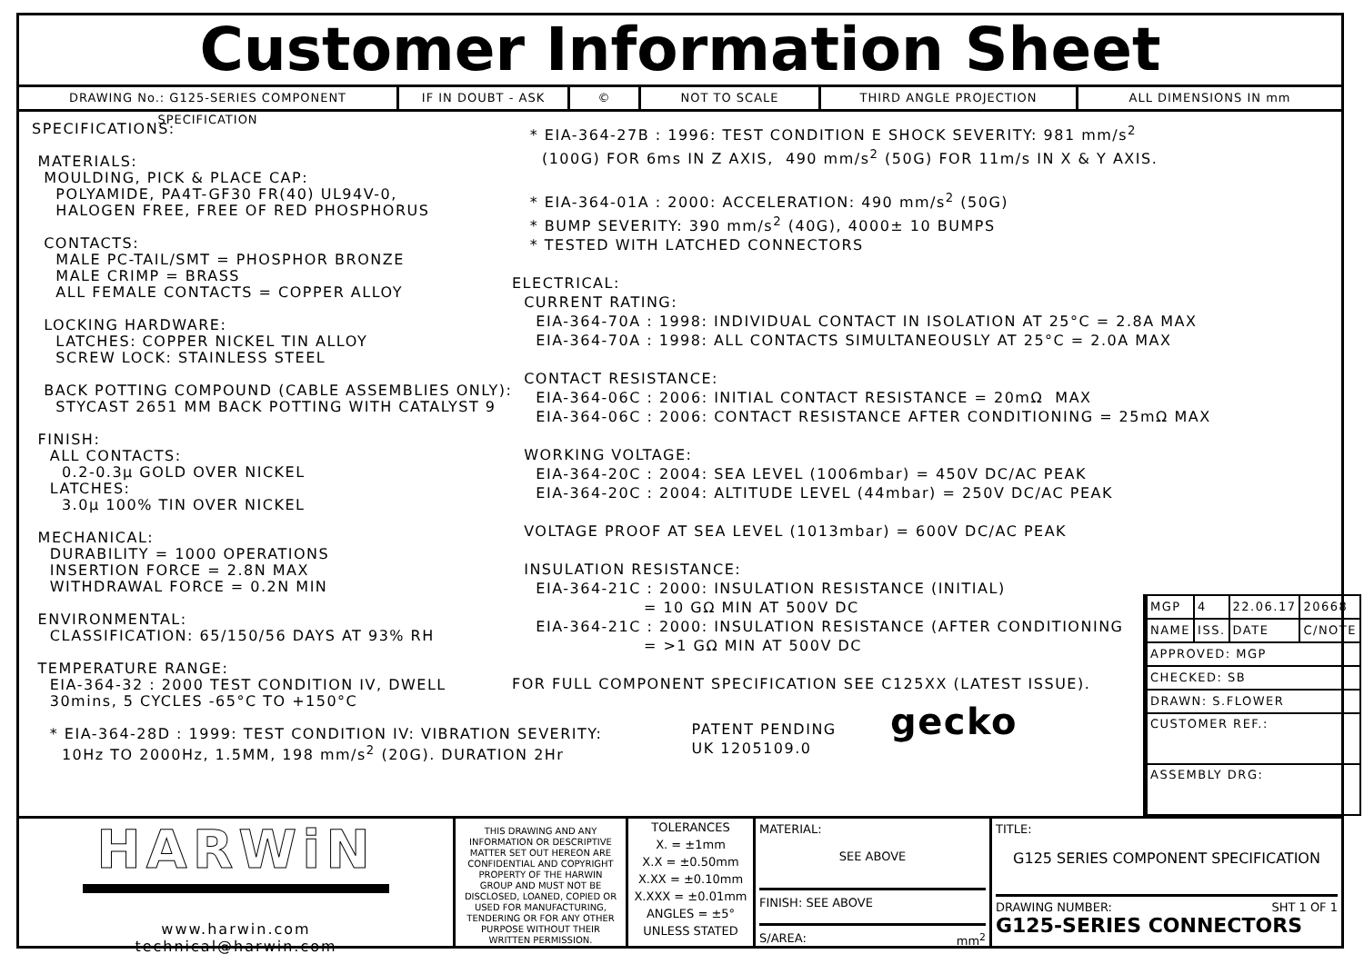Customer Information Sheet
DRAWING No.: G125-SERIES COMPONENT SPECIFICATION
IF IN DOUBT - ASK © NOT TO SCALE THIRD ANGLE PROJECTION ALL DIMENSIONS IN mm
SPECIFICATIONS: MATERIALS: MOULDING, PICK & PLACE CAP: POLYAMIDE, PA4T-GF30 FR(40) UL94V-0, HALOGEN FREE, FREE OF RED PHOSPHORUS CONTACTS: MALE PC-TAIL/SMT = PHOSPHOR BRONZE MALE CRIMP = BRASS ALL FEMALE CONTACTS = COPPER ALLOY LOCKING HARDWARE: LATCHES: COPPER NICKEL TIN ALLOY SCREW LOCK: STAINLESS STEEL BACK POTTING COMPOUND (CABLE ASSEMBLIES ONLY): STYCAST 2651 MM BACK POTTING WITH CATALYST 9 FINISH: ALL CONTACTS: 0.2-0.3μ GOLD OVER NICKEL LATCHES: 3.0μ 100% TIN OVER NICKEL MECHANICAL: DURABILITY = 1000 OPERATIONS INSERTION FORCE = 2.8N MAX WITHDRAWAL FORCE = 0.2N MIN ENVIRONMENTAL: CLASSIFICATION: 65/150/56 DAYS AT 93% RH TEMPERATURE RANGE: EIA-364-32 : 2000 TEST CONDITION IV, DWELL 30mins, 5 CYCLES -65°C TO +150°C * EIA-364-28D : 1999: TEST CONDITION IV: VIBRATION SEVERITY: 10Hz TO 2000Hz, 1.5MM, 198 mm/s<sup>2</sup> (20G). DURATION 2Hr
* EIA-364-27B : 1996: TEST CONDITION E SHOCK SEVERITY: 981 mm/s<sup>2</sup> (100G) FOR 6ms IN Z AXIS, 490 mm/s<sup>2</sup> (50G) FOR 11m/s IN X & Y AXIS. * EIA-364-01A : 2000: ACCELERATION: 490 mm/s<sup>2</sup> (50G) * BUMP SEVERITY: 390 mm/s<sup>2</sup> (40G), 4000± 10 BUMPS * TESTED WITH LATCHED CONNECTORS ELECTRICAL: CURRENT RATING: EIA-364-70A : 1998: INDIVIDUAL CONTACT IN ISOLATION AT 25°C = 2.8A MAX EIA-364-70A : 1998: ALL CONTACTS SIMULTANEOUSLY AT 25°C = 2.0A MAX CONTACT RESISTANCE: EIA-364-06C : 2006: INITIAL CONTACT RESISTANCE = 20mΩ MAX EIA-364-06C : 2006: CONTACT RESISTANCE AFTER CONDITIONING = 25mΩ MAX WORKING VOLTAGE: EIA-364-20C : 2004: SEA LEVEL (1006mbar) = 450V DC/AC PEAK EIA-364-20C : 2004: ALTITUDE LEVEL (44mbar) = 250V DC/AC PEAK VOLTAGE PROOF AT SEA LEVEL (1013mbar) = 600V DC/AC PEAK INSULATION RESISTANCE: EIA-364-21C : 2000: INSULATION RESISTANCE (INITIAL) = 10 GΩ MIN AT 500V DC EIA-364-21C : 2000: INSULATION RESISTANCE (AFTER CONDITIONING = >1 GΩ MIN AT 500V DC FOR FULL COMPONENT SPECIFICATION SEE C125XX (LATEST ISSUE). PATENT PENDING gecko UK 1205109.0
| MGP | 4 | 22.06.17 | 20668 |
| NAME | ISS. | DATE | C/NOTE |
| APPROVED: MGP | | | |
| CHECKED: SB | | | |
| DRAWN: S.FLOWER | | | |
| CUSTOMER REF.: | | | |
| ASSEMBLY DRG: | | | |
HARWiN
www.harwin.com
technical@harwin.com
THIS DRAWING AND ANY INFORMATION OR DESCRIPTIVE MATTER SET OUT HEREON ARE CONFIDENTIAL AND COPYRIGHT PROPERTY OF THE HARWIN GROUP AND MUST NOT BE DISCLOSED, LOANED, COPIED OR USED FOR MANUFACTURING, TENDERING OR FOR ANY OTHER PURPOSE WITHOUT THEIR WRITTEN PERMISSION.
TOLERANCES
X. = ±1mm
X.X = ±0.50mm
X.XX = ±0.10mm
X.XXX = ±0.01mm
ANGLES = ±5°
UNLESS STATED
MATERIAL:
SEE ABOVE
FINISH: SEE ABOVE
S/AREA: mm<sup>2</sup>
TITLE:
G125 SERIES COMPONENT SPECIFICATION
DRAWING NUMBER: SHT 1 OF 1
G125-SERIES CONNECTORS